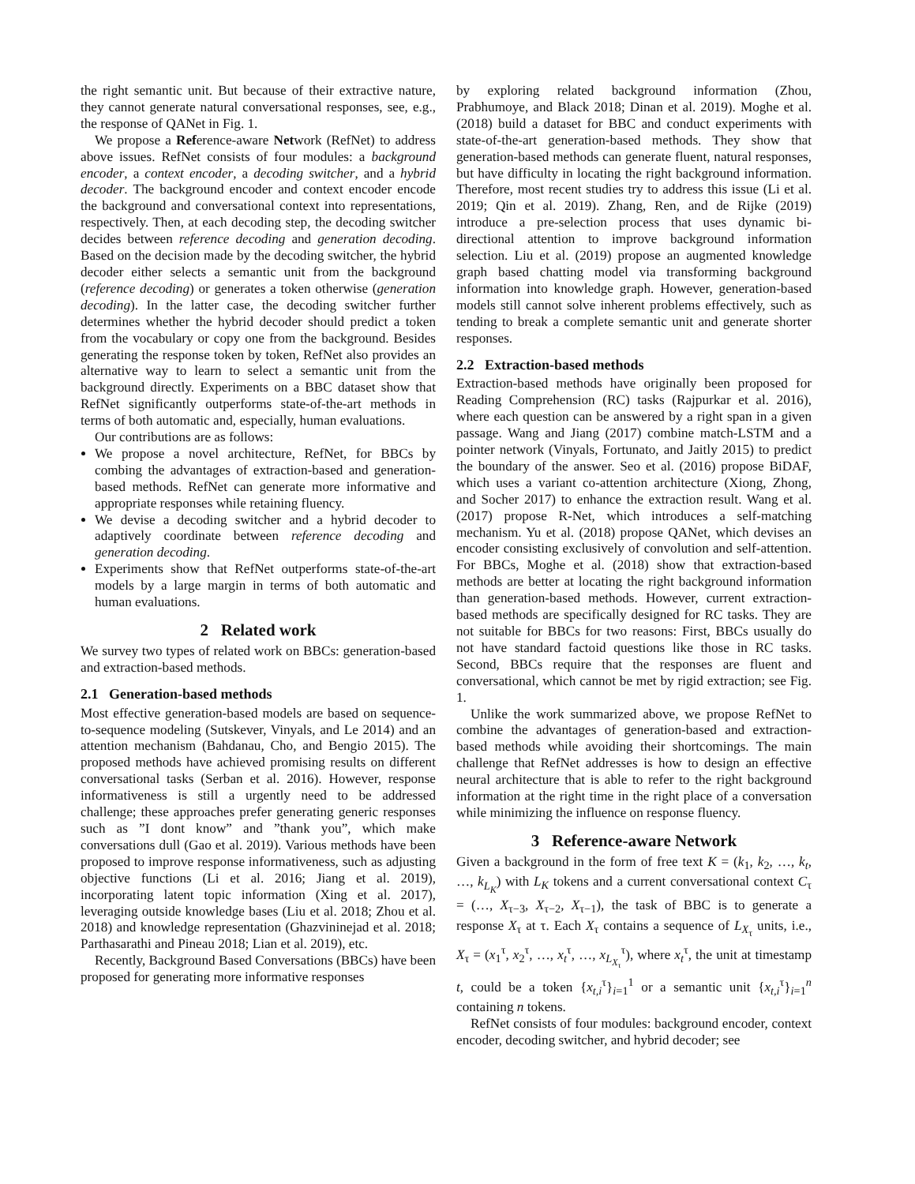the right semantic unit. But because of their extractive nature, they cannot generate natural conversational responses, see, e.g., the response of QANet in Fig. 1.
We propose a Reference-aware Network (RefNet) to address above issues. RefNet consists of four modules: a background encoder, a context encoder, a decoding switcher, and a hybrid decoder. The background encoder and context encoder encode the background and conversational context into representations, respectively. Then, at each decoding step, the decoding switcher decides between reference decoding and generation decoding. Based on the decision made by the decoding switcher, the hybrid decoder either selects a semantic unit from the background (reference decoding) or generates a token otherwise (generation decoding). In the latter case, the decoding switcher further determines whether the hybrid decoder should predict a token from the vocabulary or copy one from the background. Besides generating the response token by token, RefNet also provides an alternative way to learn to select a semantic unit from the background directly. Experiments on a BBC dataset show that RefNet significantly outperforms state-of-the-art methods in terms of both automatic and, especially, human evaluations.
Our contributions are as follows:
We propose a novel architecture, RefNet, for BBCs by combing the advantages of extraction-based and generation-based methods. RefNet can generate more informative and appropriate responses while retaining fluency.
We devise a decoding switcher and a hybrid decoder to adaptively coordinate between reference decoding and generation decoding.
Experiments show that RefNet outperforms state-of-the-art models by a large margin in terms of both automatic and human evaluations.
2 Related work
We survey two types of related work on BBCs: generation-based and extraction-based methods.
2.1 Generation-based methods
Most effective generation-based models are based on sequence-to-sequence modeling (Sutskever, Vinyals, and Le 2014) and an attention mechanism (Bahdanau, Cho, and Bengio 2015). The proposed methods have achieved promising results on different conversational tasks (Serban et al. 2016). However, response informativeness is still a urgently need to be addressed challenge; these approaches prefer generating generic responses such as ”I dont know” and ”thank you”, which make conversations dull (Gao et al. 2019). Various methods have been proposed to improve response informativeness, such as adjusting objective functions (Li et al. 2016; Jiang et al. 2019), incorporating latent topic information (Xing et al. 2017), leveraging outside knowledge bases (Liu et al. 2018; Zhou et al. 2018) and knowledge representation (Ghazvininejad et al. 2018; Parthasarathi and Pineau 2018; Lian et al. 2019), etc.
Recently, Background Based Conversations (BBCs) have been proposed for generating more informative responses
by exploring related background information (Zhou, Prabhumoye, and Black 2018; Dinan et al. 2019). Moghe et al. (2018) build a dataset for BBC and conduct experiments with state-of-the-art generation-based methods. They show that generation-based methods can generate fluent, natural responses, but have difficulty in locating the right background information. Therefore, most recent studies try to address this issue (Li et al. 2019; Qin et al. 2019). Zhang, Ren, and de Rijke (2019) introduce a pre-selection process that uses dynamic bi-directional attention to improve background information selection. Liu et al. (2019) propose an augmented knowledge graph based chatting model via transforming background information into knowledge graph. However, generation-based models still cannot solve inherent problems effectively, such as tending to break a complete semantic unit and generate shorter responses.
2.2 Extraction-based methods
Extraction-based methods have originally been proposed for Reading Comprehension (RC) tasks (Rajpurkar et al. 2016), where each question can be answered by a right span in a given passage. Wang and Jiang (2017) combine match-LSTM and a pointer network (Vinyals, Fortunato, and Jaitly 2015) to predict the boundary of the answer. Seo et al. (2016) propose BiDAF, which uses a variant co-attention architecture (Xiong, Zhong, and Socher 2017) to enhance the extraction result. Wang et al. (2017) propose R-Net, which introduces a self-matching mechanism. Yu et al. (2018) propose QANet, which devises an encoder consisting exclusively of convolution and self-attention. For BBCs, Moghe et al. (2018) show that extraction-based methods are better at locating the right background information than generation-based methods. However, current extraction-based methods are specifically designed for RC tasks. They are not suitable for BBCs for two reasons: First, BBCs usually do not have standard factoid questions like those in RC tasks. Second, BBCs require that the responses are fluent and conversational, which cannot be met by rigid extraction; see Fig. 1.
Unlike the work summarized above, we propose RefNet to combine the advantages of generation-based and extraction-based methods while avoiding their shortcomings. The main challenge that RefNet addresses is how to design an effective neural architecture that is able to refer to the right background information at the right time in the right place of a conversation while minimizing the influence on response fluency.
3 Reference-aware Network
Given a background in the form of free text K = (k<sub>1</sub>, k<sub>2</sub>, …, k<sub>t</sub>, …, k<sub>L<sub>K</sub></sub>) with L<sub>K</sub> tokens and a current conversational context C<sub>τ</sub> = (…, X<sub>τ−3</sub>, X<sub>τ−2</sub>, X<sub>τ−1</sub>), the task of BBC is to generate a response X<sub>τ</sub> at τ. Each X<sub>τ</sub> contains a sequence of L<sub>X<sub>τ</sub></sub> units, i.e., X<sub>τ</sub> = (x<sub>1</sub><sup>τ</sup>, x<sub>2</sub><sup>τ</sup>, …, x<sub>t</sub><sup>τ</sup>, …, x<sub>L<sub>X<sub>τ</sub></sub></sub><sup>τ</sup>), where x<sub>t</sub><sup>τ</sup>, the unit at timestamp t, could be a token {x<sub>t,i</sub><sup>τ</sup>}<sub>i=1</sub><sup>1</sup> or a semantic unit {x<sub>t,i</sub><sup>τ</sup>}<sub>i=1</sub><sup>n</sup> containing n tokens.
RefNet consists of four modules: background encoder, context encoder, decoding switcher, and hybrid decoder; see